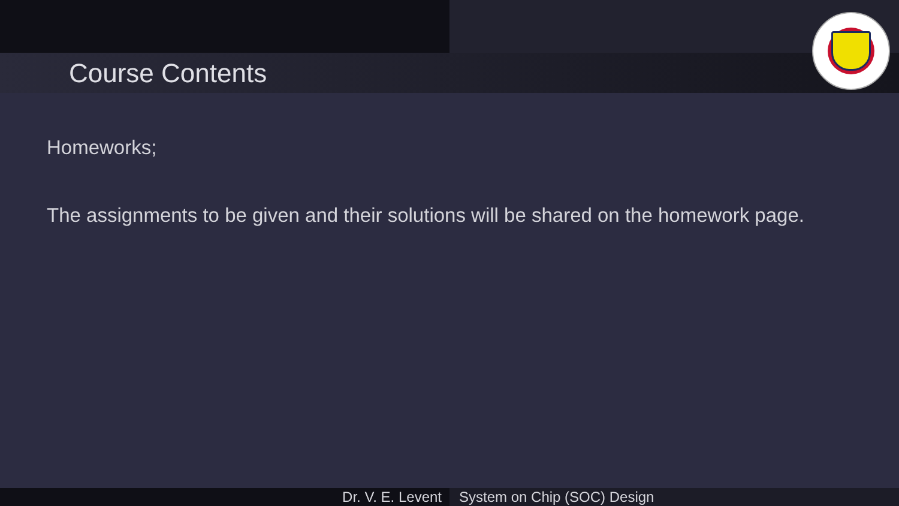Course Contents
Homeworks;
The assignments to be given and their solutions will be shared on the homework page.
Dr. V. E. Levent System on Chip (SOC) Design